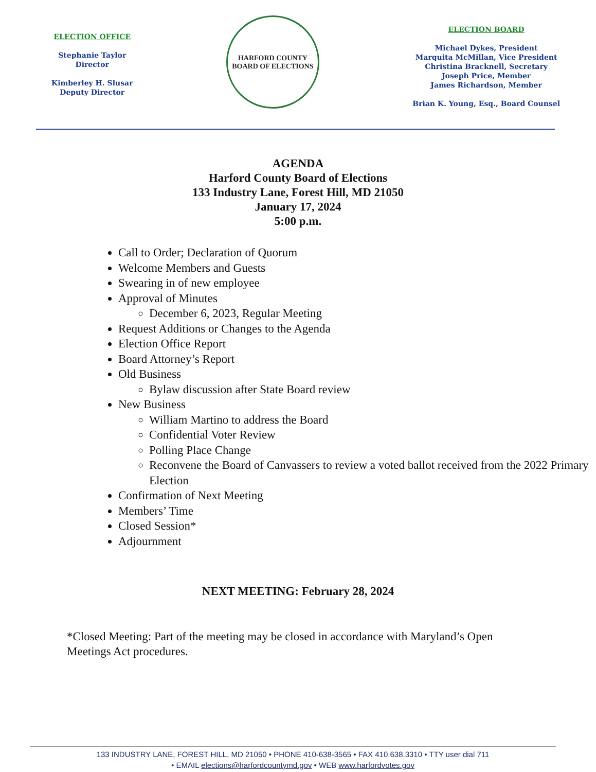ELECTION OFFICE
Stephanie Taylor
Director
Kimberley H. Slusar
Deputy Director
HARFORD COUNTY
BOARD OF ELECTIONS
ELECTION BOARD
Michael Dykes, President
Marquita McMillan, Vice President
Christina Bracknell, Secretary
Joseph Price, Member
James Richardson, Member
Brian K. Young, Esq., Board Counsel
AGENDA
Harford County Board of Elections
133 Industry Lane, Forest Hill, MD 21050
January 17, 2024
5:00 p.m.
Call to Order; Declaration of Quorum
Welcome Members and Guests
Swearing in of new employee
Approval of Minutes
December 6, 2023, Regular Meeting
Request Additions or Changes to the Agenda
Election Office Report
Board Attorney’s Report
Old Business
Bylaw discussion after State Board review
New Business
William Martino to address the Board
Confidential Voter Review
Polling Place Change
Reconvene the Board of Canvassers to review a voted ballot received from the 2022 Primary Election
Confirmation of Next Meeting
Members’ Time
Closed Session*
Adjournment
NEXT MEETING: February 28, 2024
*Closed Meeting: Part of the meeting may be closed in accordance with Maryland’s Open Meetings Act procedures.
133 INDUSTRY LANE, FOREST HILL, MD 21050 • PHONE 410-638-3565 • FAX 410.638.3310 • TTY user dial 711
• EMAIL elections@harfordcountymd.gov • WEB www.harfordvotes.gov